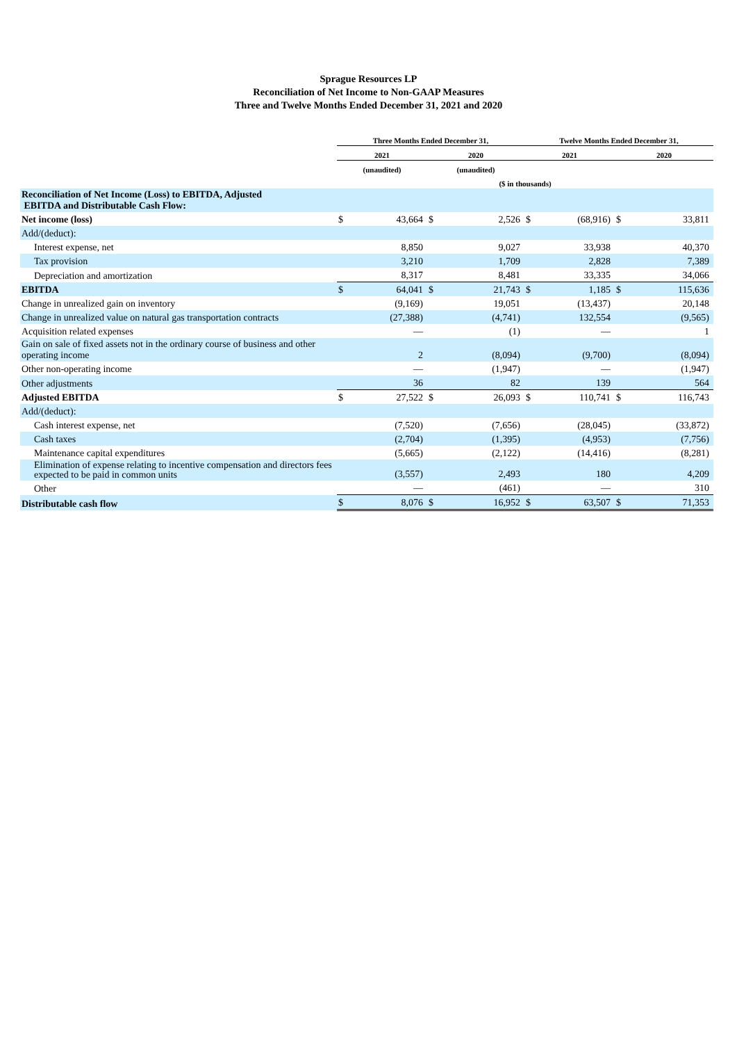Sprague Resources LP
Reconciliation of Net Income to Non-GAAP Measures
Three and Twelve Months Ended December 31, 2021 and 2020
| | Three Months Ended December 31, | | | | Twelve Months Ended December 31, | | | |
| --- | --- | --- | --- | --- | --- | --- | --- | --- |
| | 2021 | | 2020 | | 2021 | | 2020 | |
| | (unaudited) | | (unaudited) | | | | | |
| | ($ in thousands) | | | | | | | |
| Reconciliation of Net Income (Loss) to EBITDA, Adjusted EBITDA and Distributable Cash Flow: | | | | | | | | |
| Net income (loss) | $ | 43,664 | $ | 2,526 | $ | (68,916) | $ | 33,811 |
| Add/(deduct): | | | | | | | | |
| Interest expense, net | | 8,850 | | 9,027 | | 33,938 | | 40,370 |
| Tax provision | | 3,210 | | 1,709 | | 2,828 | | 7,389 |
| Depreciation and amortization | | 8,317 | | 8,481 | | 33,335 | | 34,066 |
| EBITDA | $ | 64,041 | $ | 21,743 | $ | 1,185 | $ | 115,636 |
| Change in unrealized gain on inventory | | (9,169) | | 19,051 | | (13,437) | | 20,148 |
| Change in unrealized value on natural gas transportation contracts | | (27,388) | | (4,741) | | 132,554 | | (9,565) |
| Acquisition related expenses | | — | | (1) | | — | | 1 |
| Gain on sale of fixed assets not in the ordinary course of business and other operating income | | 2 | | (8,094) | | (9,700) | | (8,094) |
| Other non-operating income | | — | | (1,947) | | — | | (1,947) |
| Other adjustments | | 36 | | 82 | | 139 | | 564 |
| Adjusted EBITDA | $ | 27,522 | $ | 26,093 | $ | 110,741 | $ | 116,743 |
| Add/(deduct): | | | | | | | | |
| Cash interest expense, net | | (7,520) | | (7,656) | | (28,045) | | (33,872) |
| Cash taxes | | (2,704) | | (1,395) | | (4,953) | | (7,756) |
| Maintenance capital expenditures | | (5,665) | | (2,122) | | (14,416) | | (8,281) |
| Elimination of expense relating to incentive compensation and directors fees expected to be paid in common units | | (3,557) | | 2,493 | | 180 | | 4,209 |
| Other | | — | | (461) | | — | | 310 |
| Distributable cash flow | $ | 8,076 | $ | 16,952 | $ | 63,507 | $ | 71,353 |